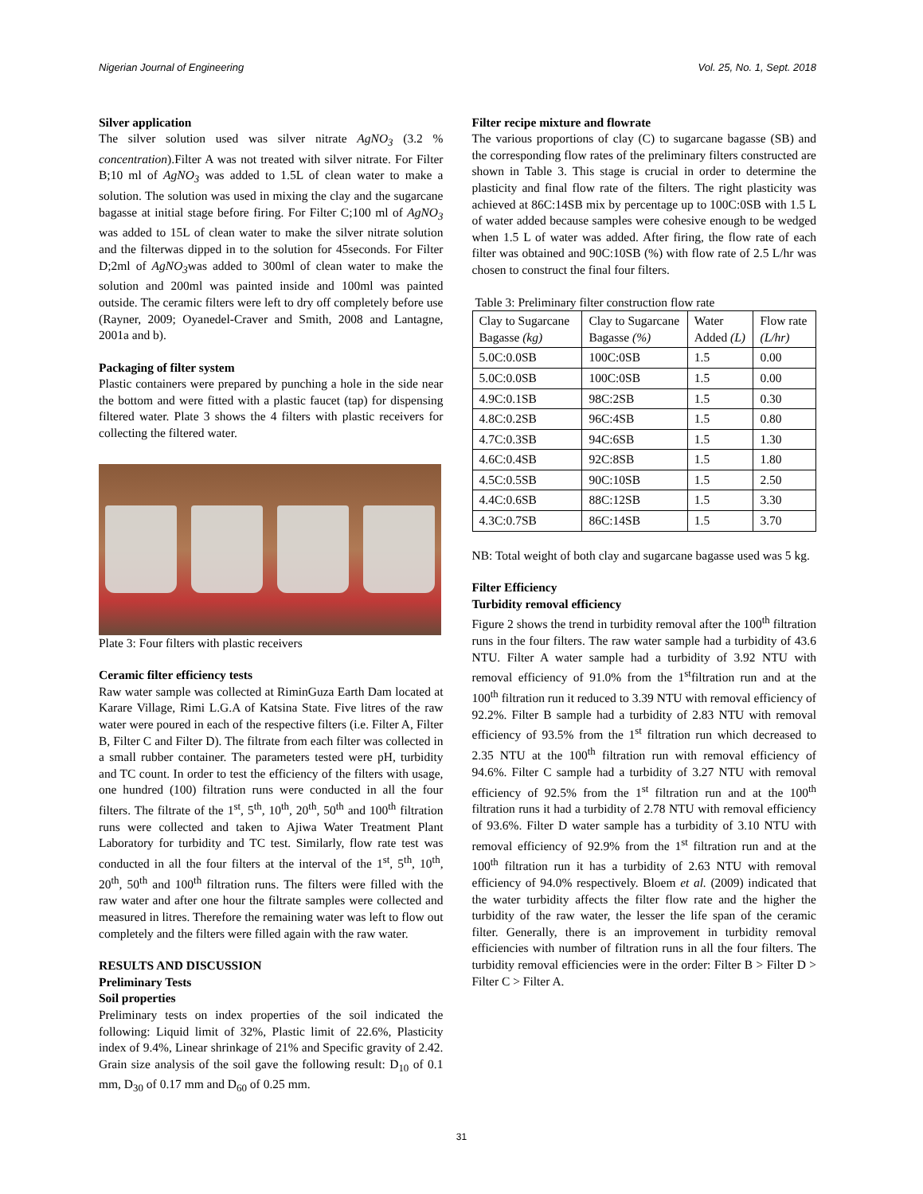Nigerian Journal of Engineering Vol. 25, No. 1, Sept. 2018
Silver application
The silver solution used was silver nitrate AgNO<sub>3</sub> (3.2 % concentration).Filter A was not treated with silver nitrate. For Filter B;10 ml of AgNO<sub>3</sub> was added to 1.5L of clean water to make a solution. The solution was used in mixing the clay and the sugarcane bagasse at initial stage before firing. For Filter C;100 ml of AgNO<sub>3</sub> was added to 15L of clean water to make the silver nitrate solution and the filterwas dipped in to the solution for 45seconds. For Filter D;2ml of AgNO<sub>3</sub>was added to 300ml of clean water to make the solution and 200ml was painted inside and 100ml was painted outside. The ceramic filters were left to dry off completely before use (Rayner, 2009; Oyanedel-Craver and Smith, 2008 and Lantagne, 2001a and b).
Packaging of filter system
Plastic containers were prepared by punching a hole in the side near the bottom and were fitted with a plastic faucet (tap) for dispensing filtered water. Plate 3 shows the 4 filters with plastic receivers for collecting the filtered water.
Plate 3: Four filters with plastic receivers
Ceramic filter efficiency tests
Raw water sample was collected at RiminGuza Earth Dam located at Karare Village, Rimi L.G.A of Katsina State. Five litres of the raw water were poured in each of the respective filters (i.e. Filter A, Filter B, Filter C and Filter D). The filtrate from each filter was collected in a small rubber container. The parameters tested were pH, turbidity and TC count. In order to test the efficiency of the filters with usage, one hundred (100) filtration runs were conducted in all the four filters. The filtrate of the 1<sup>st</sup>, 5<sup>th</sup>, 10<sup>th</sup>, 20<sup>th</sup>, 50<sup>th</sup> and 100<sup>th</sup> filtration runs were collected and taken to Ajiwa Water Treatment Plant Laboratory for turbidity and TC test. Similarly, flow rate test was conducted in all the four filters at the interval of the 1<sup>st</sup>, 5<sup>th</sup>, 10<sup>th</sup>, 20<sup>th</sup>, 50<sup>th</sup> and 100<sup>th</sup> filtration runs. The filters were filled with the raw water and after one hour the filtrate samples were collected and measured in litres. Therefore the remaining water was left to flow out completely and the filters were filled again with the raw water.
RESULTS AND DISCUSSION
Preliminary Tests
Soil properties
Preliminary tests on index properties of the soil indicated the following: Liquid limit of 32%, Plastic limit of 22.6%, Plasticity index of 9.4%, Linear shrinkage of 21% and Specific gravity of 2.42. Grain size analysis of the soil gave the following result: D<sub>10</sub> of 0.1 mm, D<sub>30</sub> of 0.17 mm and D<sub>60</sub> of 0.25 mm.
Filter recipe mixture and flowrate
The various proportions of clay (C) to sugarcane bagasse (SB) and the corresponding flow rates of the preliminary filters constructed are shown in Table 3. This stage is crucial in order to determine the plasticity and final flow rate of the filters. The right plasticity was achieved at 86C:14SB mix by percentage up to 100C:0SB with 1.5 L of water added because samples were cohesive enough to be wedged when 1.5 L of water was added. After firing, the flow rate of each filter was obtained and 90C:10SB (%) with flow rate of 2.5 L/hr was chosen to construct the final four filters.
Table 3: Preliminary filter construction flow rate
| Clay to Sugarcane Bagasse (kg) | Clay to Sugarcane Bagasse (%) | Water Added (L) | Flow rate (L/hr) |
| 5.0C:0.0SB | 100C:0SB | 1.5 | 0.00 |
| 5.0C:0.0SB | 100C:0SB | 1.5 | 0.00 |
| 4.9C:0.1SB | 98C:2SB | 1.5 | 0.30 |
| 4.8C:0.2SB | 96C:4SB | 1.5 | 0.80 |
| 4.7C:0.3SB | 94C:6SB | 1.5 | 1.30 |
| 4.6C:0.4SB | 92C:8SB | 1.5 | 1.80 |
| 4.5C:0.5SB | 90C:10SB | 1.5 | 2.50 |
| 4.4C:0.6SB | 88C:12SB | 1.5 | 3.30 |
| 4.3C:0.7SB | 86C:14SB | 1.5 | 3.70 |
NB: Total weight of both clay and sugarcane bagasse used was 5 kg.
Filter Efficiency
Turbidity removal efficiency
Figure 2 shows the trend in turbidity removal after the 100<sup>th</sup> filtration runs in the four filters. The raw water sample had a turbidity of 43.6 NTU. Filter A water sample had a turbidity of 3.92 NTU with removal efficiency of 91.0% from the 1<sup>st</sup>filtration run and at the 100<sup>th</sup> filtration run it reduced to 3.39 NTU with removal efficiency of 92.2%. Filter B sample had a turbidity of 2.83 NTU with removal efficiency of 93.5% from the 1<sup>st</sup> filtration run which decreased to 2.35 NTU at the 100<sup>th</sup> filtration run with removal efficiency of 94.6%. Filter C sample had a turbidity of 3.27 NTU with removal efficiency of 92.5% from the 1<sup>st</sup> filtration run and at the 100<sup>th</sup> filtration runs it had a turbidity of 2.78 NTU with removal efficiency of 93.6%. Filter D water sample has a turbidity of 3.10 NTU with removal efficiency of 92.9% from the 1<sup>st</sup> filtration run and at the 100<sup>th</sup> filtration run it has a turbidity of 2.63 NTU with removal efficiency of 94.0% respectively. Bloem et al. (2009) indicated that the water turbidity affects the filter flow rate and the higher the turbidity of the raw water, the lesser the life span of the ceramic filter. Generally, there is an improvement in turbidity removal efficiencies with number of filtration runs in all the four filters. The turbidity removal efficiencies were in the order: Filter B > Filter D > Filter C > Filter A.
31